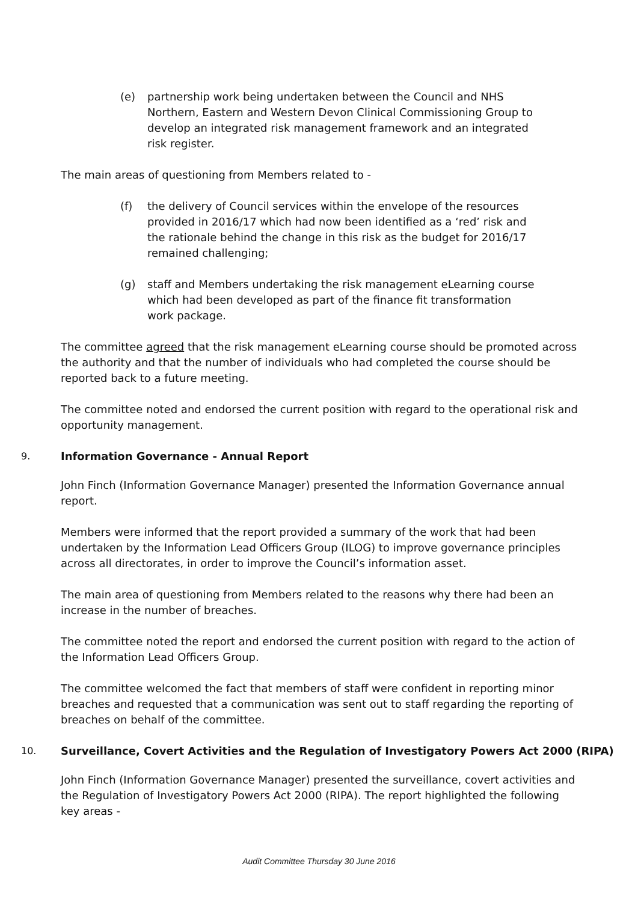(e) partnership work being undertaken between the Council and NHS Northern, Eastern and Western Devon Clinical Commissioning Group to develop an integrated risk management framework and an integrated risk register.
The main areas of questioning from Members related to -
(f) the delivery of Council services within the envelope of the resources provided in 2016/17 which had now been identified as a ‘red’ risk and the rationale behind the change in this risk as the budget for 2016/17 remained challenging;
(g) staff and Members undertaking the risk management eLearning course which had been developed as part of the finance fit transformation work package.
The committee agreed that the risk management eLearning course should be promoted across the authority and that the number of individuals who had completed the course should be reported back to a future meeting.
The committee noted and endorsed the current position with regard to the operational risk and opportunity management.
9. Information Governance - Annual Report
John Finch (Information Governance Manager) presented the Information Governance annual report.
Members were informed that the report provided a summary of the work that had been undertaken by the Information Lead Officers Group (ILOG) to improve governance principles across all directorates, in order to improve the Council’s information asset.
The main area of questioning from Members related to the reasons why there had been an increase in the number of breaches.
The committee noted the report and endorsed the current position with regard to the action of the Information Lead Officers Group.
The committee welcomed the fact that members of staff were confident in reporting minor breaches and requested that a communication was sent out to staff regarding the reporting of breaches on behalf of the committee.
10. Surveillance, Covert Activities and the Regulation of Investigatory Powers Act 2000 (RIPA)
John Finch (Information Governance Manager) presented the surveillance, covert activities and the Regulation of Investigatory Powers Act 2000 (RIPA). The report highlighted the following key areas -
Audit Committee Thursday 30 June 2016